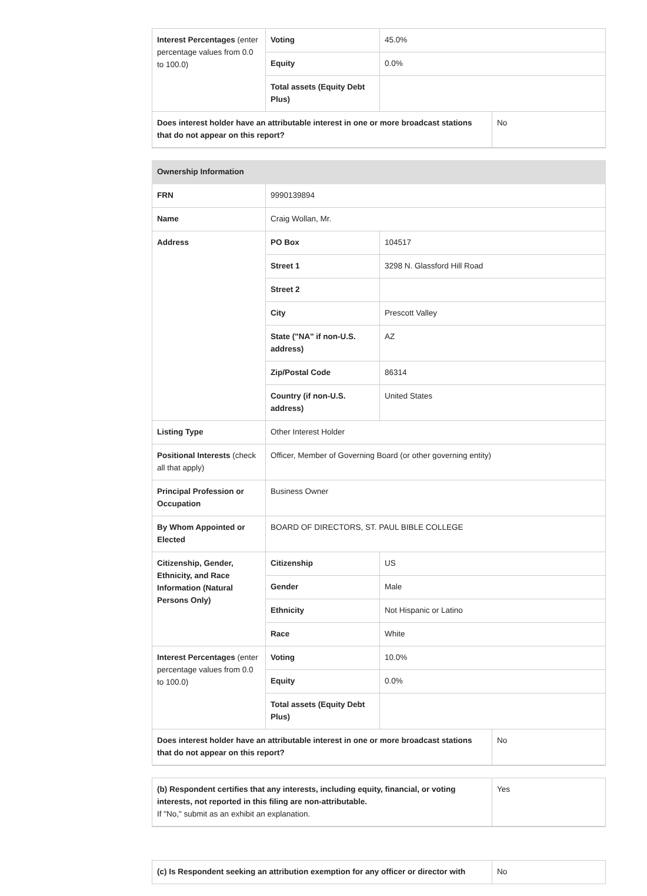| Interest Percentages (enter percentage values from 0.0 to 100.0) | Voting | 45.0% | |
| | Equity | 0.0% | |
| | Total assets (Equity Debt Plus) | | |
| Does interest holder have an attributable interest in one or more broadcast stations that do not appear on this report? | | | No |
| Ownership Information | | | |
| FRN | 9990139894 | | |
| Name | Craig Wollan, Mr. | | |
| Address | PO Box | 104517 | |
| | Street 1 | 3298 N. Glassford Hill Road | |
| | Street 2 | | |
| | City | Prescott Valley | |
| | State ("NA" if non-U.S. address) | AZ | |
| | Zip/Postal Code | 86314 | |
| | Country (if non-U.S. address) | United States | |
| Listing Type | Other Interest Holder | | |
| Positional Interests (check all that apply) | Officer, Member of Governing Board (or other governing entity) | | |
| Principal Profession or Occupation | Business Owner | | |
| By Whom Appointed or Elected | BOARD OF DIRECTORS, ST. PAUL BIBLE COLLEGE | | |
| Citizenship, Gender, Ethnicity, and Race Information (Natural Persons Only) | Citizenship | US | |
| | Gender | Male | |
| | Ethnicity | Not Hispanic or Latino | |
| | Race | White | |
| Interest Percentages (enter percentage values from 0.0 to 100.0) | Voting | 10.0% | |
| | Equity | 0.0% | |
| | Total assets (Equity Debt Plus) | | |
| Does interest holder have an attributable interest in one or more broadcast stations that do not appear on this report? | | | No |
| (b) Respondent certifies that any interests, including equity, financial, or voting interests, not reported in this filing are non-attributable. If "No," submit as an exhibit an explanation. | Yes |
| (c) Is Respondent seeking an attribution exemption for any officer or director with | No |